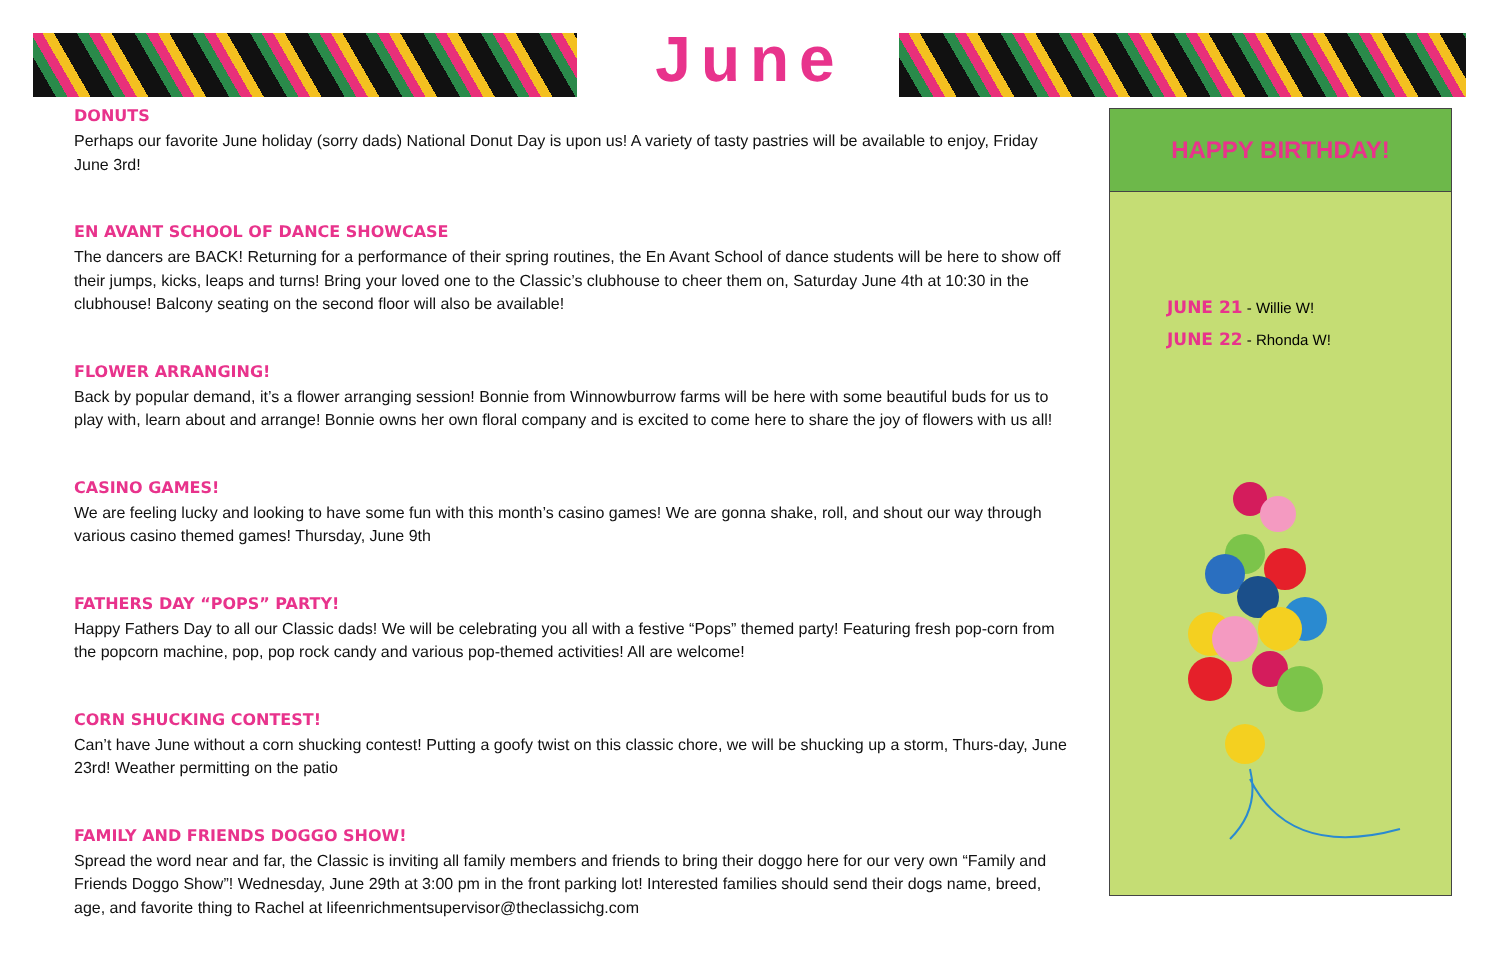June
DONUTS
Perhaps our favorite June holiday (sorry dads) National Donut Day is upon us! A variety of tasty pastries will be available to enjoy, Friday June 3rd!
EN AVANT SCHOOL OF DANCE SHOWCASE
The dancers are BACK! Returning for a performance of their spring routines, the En Avant School of dance students will be here to show off their jumps, kicks, leaps and turns! Bring your loved one to the Classic’s clubhouse to cheer them on, Saturday June 4th at 10:30 in the clubhouse! Balcony seating on the second floor will also be available!
FLOWER ARRANGING!
Back by popular demand, it’s a flower arranging session! Bonnie from Winnowburrow farms will be here with some beautiful buds for us to play with, learn about and arrange! Bonnie owns her own floral company and is excited to come here to share the joy of flowers with us all!
CASINO GAMES!
We are feeling lucky and looking to have some fun with this month’s casino games! We are gonna shake, roll, and shout our way through various casino themed games! Thursday, June 9th
FATHERS DAY “POPS” PARTY!
Happy Fathers Day to all our Classic dads! We will be celebrating you all with a festive “Pops” themed party! Featuring fresh pop-corn from the popcorn machine, pop, pop rock candy and various pop-themed activities! All are welcome!
CORN SHUCKING CONTEST!
Can’t have June without a corn shucking contest! Putting a goofy twist on this classic chore, we will be shucking up a storm, Thurs-day, June 23rd! Weather permitting on the patio
FAMILY AND FRIENDS DOGGO SHOW!
Spread the word near and far, the Classic is inviting all family members and friends to bring their doggo here for our very own “Family and Friends Doggo Show”! Wednesday, June 29th at 3:00 pm in the front parking lot! Interested families should send their dogs name, breed, age, and favorite thing to Rachel at lifeenrichmentsupervisor@theclassichg.com
HAPPY BIRTHDAY!
JUNE 21 - Willie W!
JUNE 22 - Rhonda W!